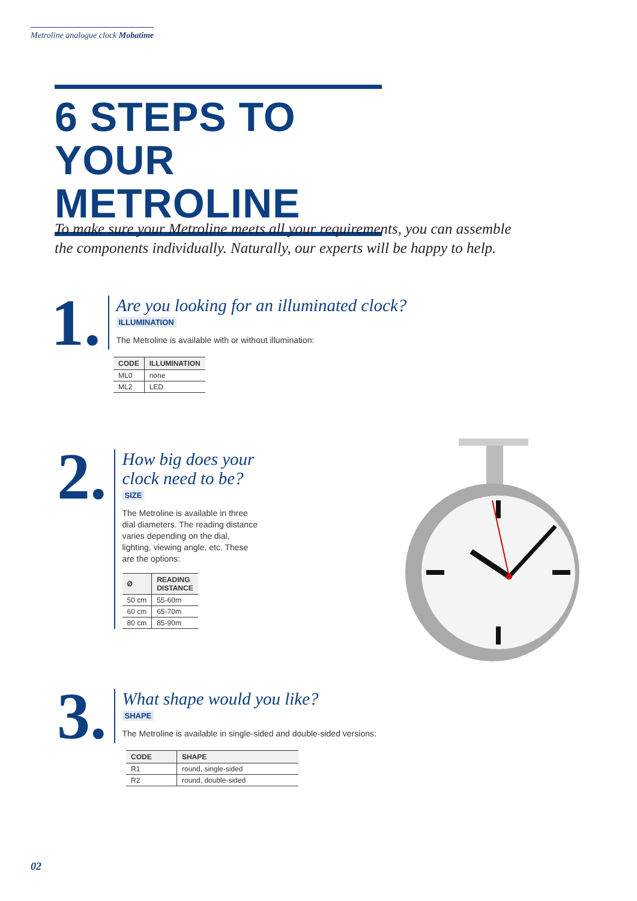Metroline analogue clock Mobatime
6 STEPS TO YOUR METROLINE
To make sure your Metroline meets all your requirements, you can assemble the components individually. Naturally, our experts will be happy to help.
1.
Are you looking for an illuminated clock?
ILLUMINATION
The Metroline is available with or without illumination:
| CODE | ILLUMINATION |
| --- | --- |
| ML0 | none |
| ML2 | LED |
2.
How big does your clock need to be?
SIZE
The Metroline is available in three dial diameters. The reading distance varies depending on the dial, lighting, viewing angle, etc. These are the options:
| Ø | READING DISTANCE |
| --- | --- |
| 50 cm | 55-60m |
| 60 cm | 65-70m |
| 80 cm | 85-90m |
3.
What shape would you like?
SHAPE
The Metroline is available in single-sided and double-sided versions:
| CODE | SHAPE |
| --- | --- |
| R1 | round, single-sided |
| R2 | round, double-sided |
02